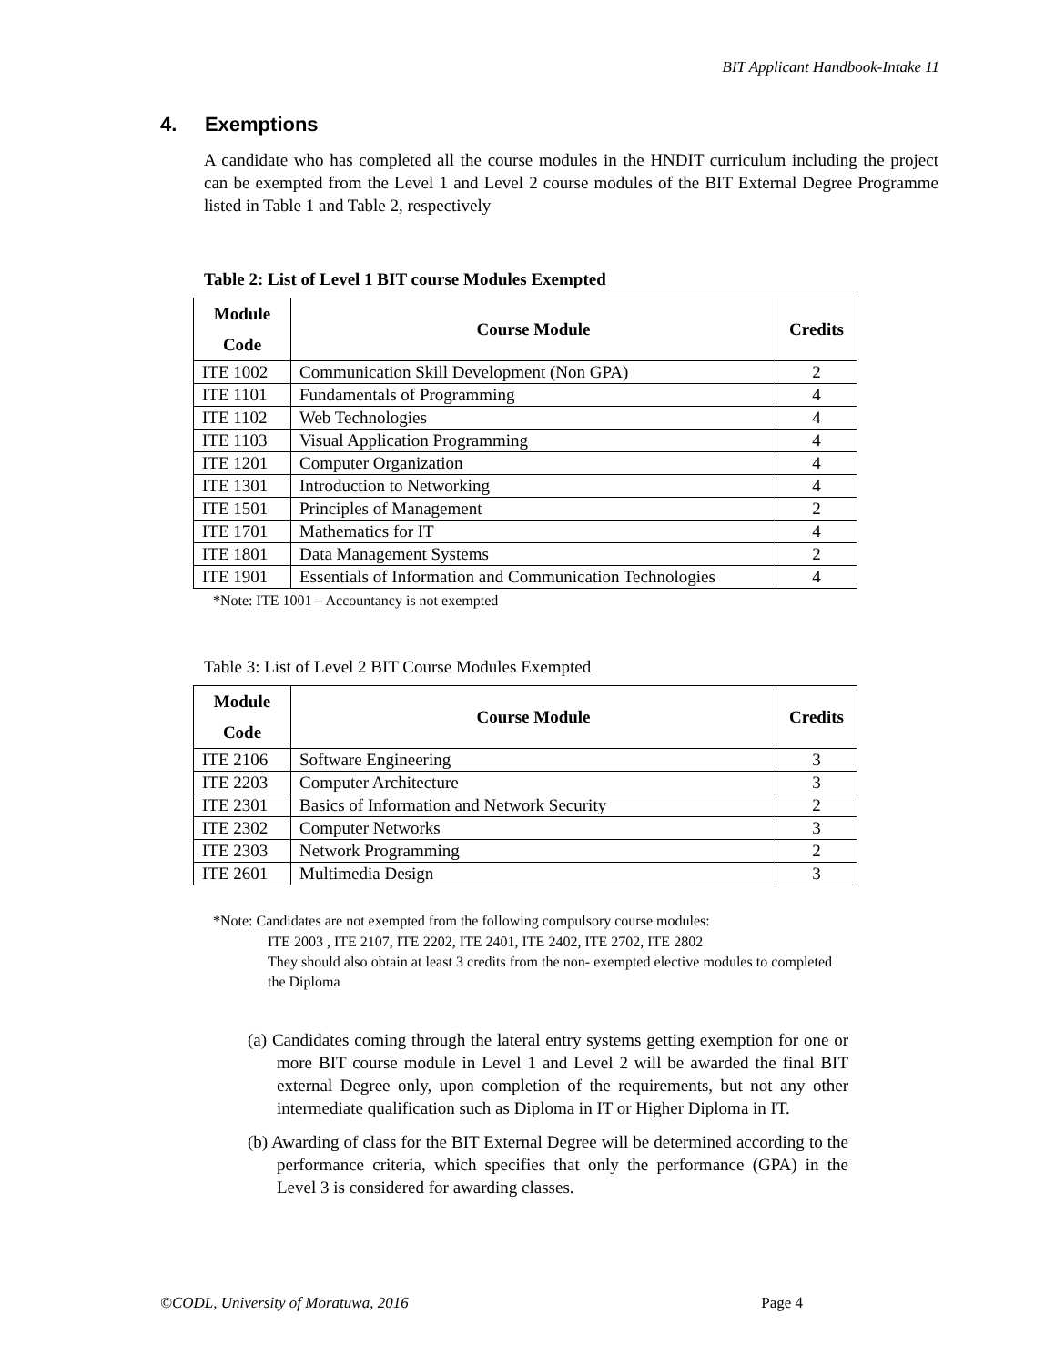BIT Applicant Handbook-Intake 11
4. Exemptions
A candidate who has completed all the course modules in the HNDIT curriculum including the project can be exempted from the Level 1 and Level 2 course modules of the BIT External Degree Programme listed in Table 1 and Table 2, respectively
Table 2: List of Level 1 BIT course Modules Exempted
| Module Code | Course Module | Credits |
| --- | --- | --- |
| ITE 1002 | Communication Skill Development (Non GPA) | 2 |
| ITE 1101 | Fundamentals of Programming | 4 |
| ITE 1102 | Web Technologies | 4 |
| ITE 1103 | Visual Application Programming | 4 |
| ITE 1201 | Computer Organization | 4 |
| ITE 1301 | Introduction to Networking | 4 |
| ITE 1501 | Principles of Management | 2 |
| ITE 1701 | Mathematics for IT | 4 |
| ITE 1801 | Data Management Systems | 2 |
| ITE 1901 | Essentials of Information and Communication Technologies | 4 |
*Note: ITE 1001 – Accountancy is not exempted
Table 3: List of Level 2 BIT Course Modules Exempted
| Module Code | Course Module | Credits |
| --- | --- | --- |
| ITE 2106 | Software Engineering | 3 |
| ITE 2203 | Computer Architecture | 3 |
| ITE 2301 | Basics of Information and Network Security | 2 |
| ITE 2302 | Computer Networks | 3 |
| ITE 2303 | Network Programming | 2 |
| ITE 2601 | Multimedia Design | 3 |
*Note: Candidates are not exempted from the following compulsory course modules:
ITE 2003 , ITE 2107, ITE 2202, ITE 2401, ITE 2402, ITE 2702, ITE 2802
They should also obtain at least 3 credits from the non- exempted elective modules to completed the Diploma
(a) Candidates coming through the lateral entry systems getting exemption for one or more BIT course module in Level 1 and Level 2 will be awarded the final BIT external Degree only, upon completion of the requirements, but not any other intermediate qualification such as Diploma in IT or Higher Diploma in IT.
(b) Awarding of class for the BIT External Degree will be determined according to the performance criteria, which specifies that only the performance (GPA) in the Level 3 is considered for awarding classes.
©CODL, University of Moratuwa, 2016 Page 4